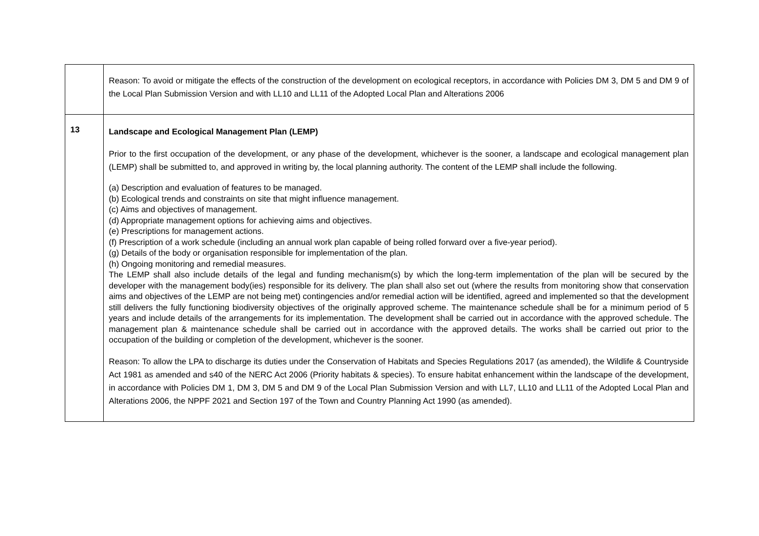| | Reason: To avoid or mitigate the effects of the construction of the development on ecological receptors, in accordance with Policies DM 3, DM 5 and DM 9 of the Local Plan Submission Version and with LL10 and LL11 of the Adopted Local Plan and Alterations 2006 |
| 13 | Landscape and Ecological Management Plan (LEMP) Prior to the first occupation of the development, or any phase of the development, whichever is the sooner, a landscape and ecological management plan (LEMP) shall be submitted to, and approved in writing by, the local planning authority. The content of the LEMP shall include the following. (a) Description and evaluation of features to be managed. (b) Ecological trends and constraints on site that might influence management. (c) Aims and objectives of management. (d) Appropriate management options for achieving aims and objectives. (e) Prescriptions for management actions. (f) Prescription of a work schedule (including an annual work plan capable of being rolled forward over a five-year period). (g) Details of the body or organisation responsible for implementation of the plan. (h) Ongoing monitoring and remedial measures. The LEMP shall also include details of the legal and funding mechanism(s) by which the long-term implementation of the plan will be secured by the developer with the management body(ies) responsible for its delivery. The plan shall also set out (where the results from monitoring show that conservation aims and objectives of the LEMP are not being met) contingencies and/or remedial action will be identified, agreed and implemented so that the development still delivers the fully functioning biodiversity objectives of the originally approved scheme. The maintenance schedule shall be for a minimum period of 5 years and include details of the arrangements for its implementation. The development shall be carried out in accordance with the approved schedule. The management plan & maintenance schedule shall be carried out in accordance with the approved details. The works shall be carried out prior to the occupation of the building or completion of the development, whichever is the sooner. Reason: To allow the LPA to discharge its duties under the Conservation of Habitats and Species Regulations 2017 (as amended), the Wildlife & Countryside Act 1981 as amended and s40 of the NERC Act 2006 (Priority habitats & species). To ensure habitat enhancement within the landscape of the development, in accordance with Policies DM 1, DM 3, DM 5 and DM 9 of the Local Plan Submission Version and with LL7, LL10 and LL11 of the Adopted Local Plan and Alterations 2006, the NPPF 2021 and Section 197 of the Town and Country Planning Act 1990 (as amended). |